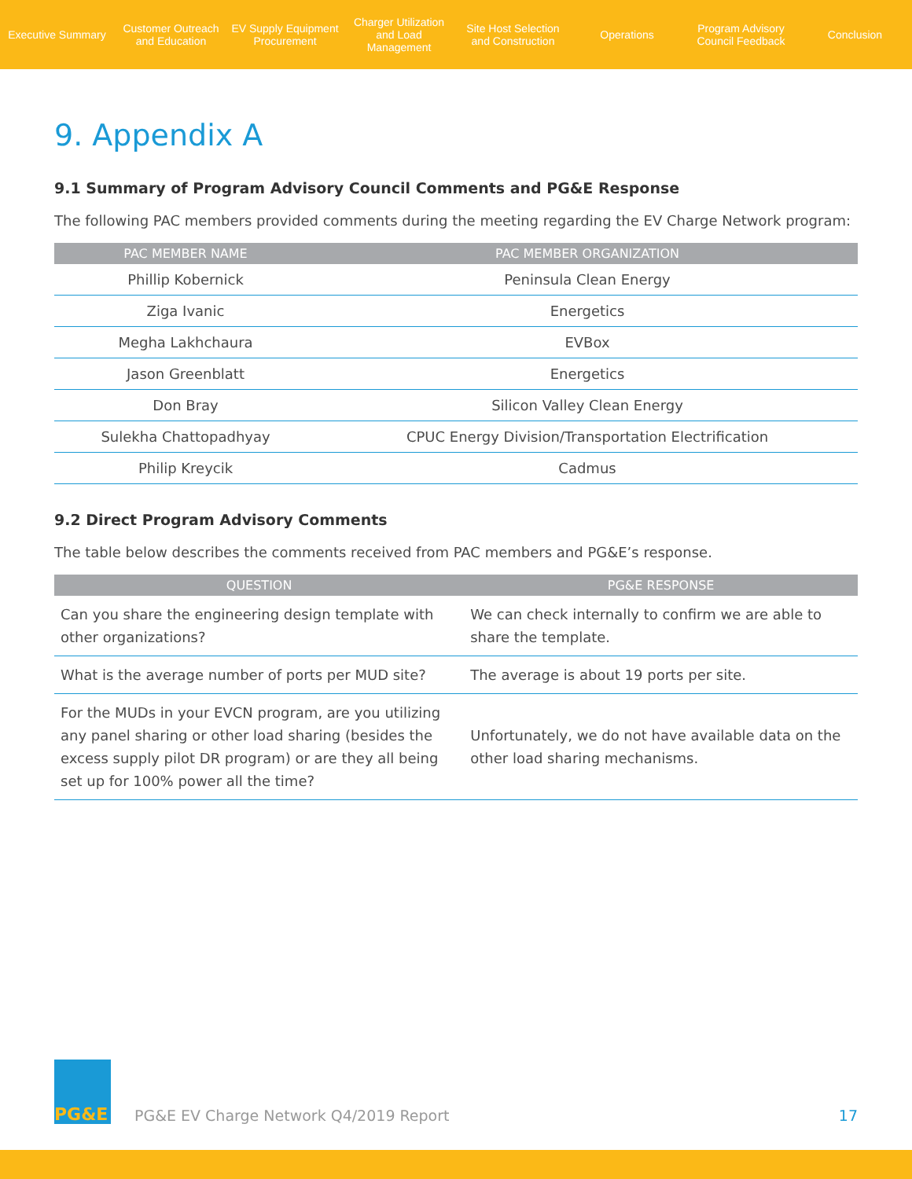Executive Summary
Customer Outreach and Education
EV Supply Equipment Procurement
Charger Utilization and Load Management
Site Host Selection and Construction
Operations
Program Advisory Council Feedback
Conclusion
9. Appendix A
9.1 Summary of Program Advisory Council Comments and PG&E Response
The following PAC members provided comments during the meeting regarding the EV Charge Network program:
| PAC MEMBER NAME | PAC MEMBER ORGANIZATION |
| --- | --- |
| Phillip Kobernick | Peninsula Clean Energy |
| Ziga Ivanic | Energetics |
| Megha Lakhchaura | EVBox |
| Jason Greenblatt | Energetics |
| Don Bray | Silicon Valley Clean Energy |
| Sulekha Chattopadhyay | CPUC Energy Division/Transportation Electrification |
| Philip Kreycik | Cadmus |
9.2 Direct Program Advisory Comments
The table below describes the comments received from PAC members and PG&E’s response.
| QUESTION | PG&E RESPONSE |
| --- | --- |
| Can you share the engineering design template with other organizations? | We can check internally to confirm we are able to share the template. |
| What is the average number of ports per MUD site? | The average is about 19 ports per site. |
| For the MUDs in your EVCN program, are you utilizing any panel sharing or other load sharing (besides the excess supply pilot DR program) or are they all being set up for 100% power all the time? | Unfortunately, we do not have available data on the other load sharing mechanisms. |
PG&E
PG&E EV Charge Network Q4/2019 Report
17